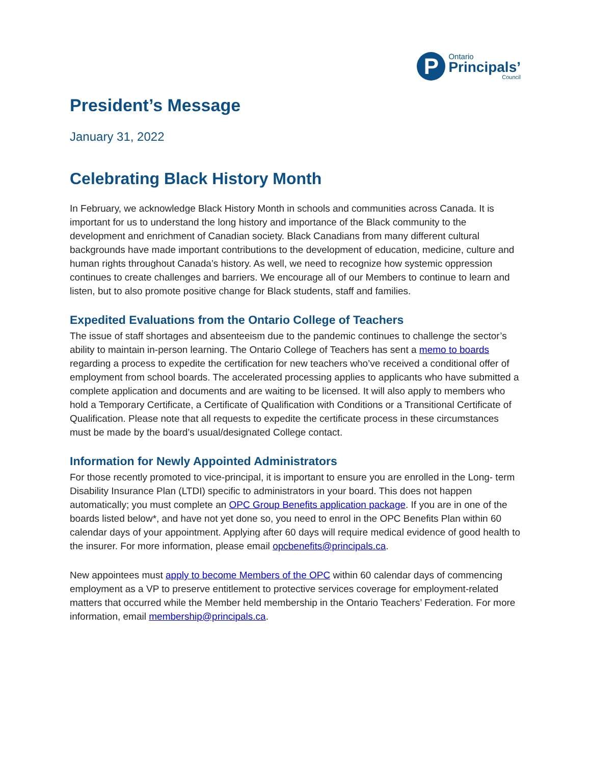P
Ontario
Principals’
Council
President’s Message
January 31, 2022
Celebrating Black History Month
In February, we acknowledge Black History Month in schools and communities across Canada. It is important for us to understand the long history and importance of the Black community to the development and enrichment of Canadian society. Black Canadians from many different cultural backgrounds have made important contributions to the development of education, medicine, culture and human rights throughout Canada’s history. As well, we need to recognize how systemic oppression continues to create challenges and barriers. We encourage all of our Members to continue to learn and listen, but to also promote positive change for Black students, staff and families.
Expedited Evaluations from the Ontario College of Teachers
The issue of staff shortages and absenteeism due to the pandemic continues to challenge the sector’s ability to maintain in-person learning. The Ontario College of Teachers has sent a memo to boards regarding a process to expedite the certification for new teachers who’ve received a conditional offer of employment from school boards. The accelerated processing applies to applicants who have submitted a complete application and documents and are waiting to be licensed. It will also apply to members who hold a Temporary Certificate, a Certificate of Qualification with Conditions or a Transitional Certificate of Qualification. Please note that all requests to expedite the certificate process in these circumstances must be made by the board’s usual/designated College contact.
Information for Newly Appointed Administrators
For those recently promoted to vice-principal, it is important to ensure you are enrolled in the Long- term Disability Insurance Plan (LTDI) specific to administrators in your board. This does not happen automatically; you must complete an OPC Group Benefits application package. If you are in one of the boards listed below*, and have not yet done so, you need to enrol in the OPC Benefits Plan within 60 calendar days of your appointment. Applying after 60 days will require medical evidence of good health to the insurer. For more information, please email opcbenefits@principals.ca.
New appointees must apply to become Members of the OPC within 60 calendar days of commencing employment as a VP to preserve entitlement to protective services coverage for employment-related matters that occurred while the Member held membership in the Ontario Teachers’ Federation. For more information, email membership@principals.ca.